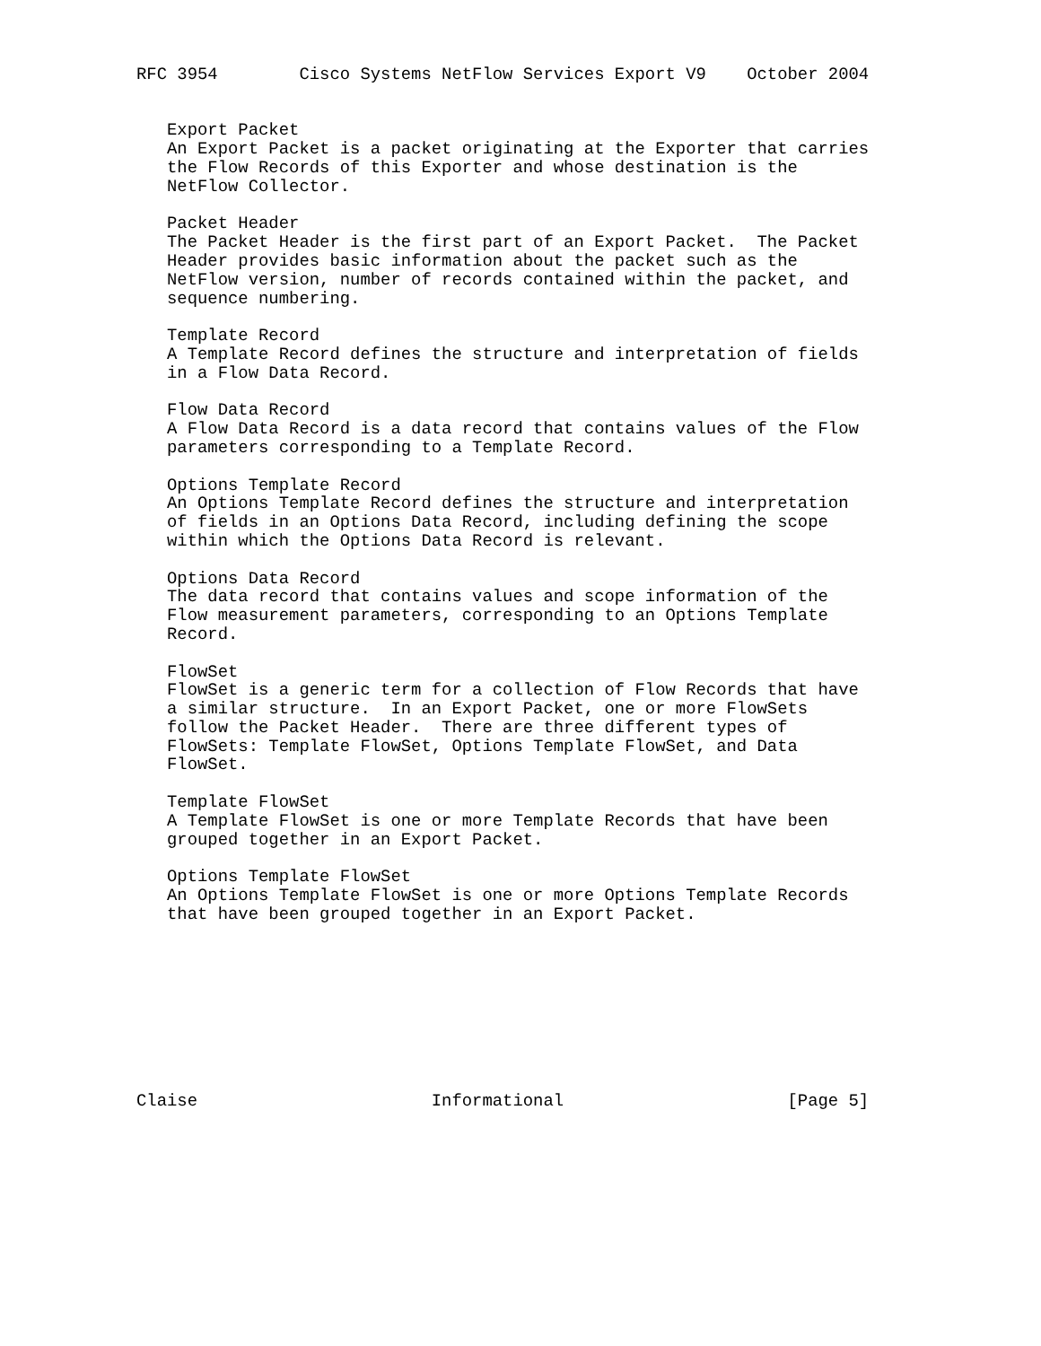RFC 3954        Cisco Systems NetFlow Services Export V9    October 2004


   Export Packet
   An Export Packet is a packet originating at the Exporter that carries
   the Flow Records of this Exporter and whose destination is the
   NetFlow Collector.

   Packet Header
   The Packet Header is the first part of an Export Packet.  The Packet
   Header provides basic information about the packet such as the
   NetFlow version, number of records contained within the packet, and
   sequence numbering.

   Template Record
   A Template Record defines the structure and interpretation of fields
   in a Flow Data Record.

   Flow Data Record
   A Flow Data Record is a data record that contains values of the Flow
   parameters corresponding to a Template Record.

   Options Template Record
   An Options Template Record defines the structure and interpretation
   of fields in an Options Data Record, including defining the scope
   within which the Options Data Record is relevant.

   Options Data Record
   The data record that contains values and scope information of the
   Flow measurement parameters, corresponding to an Options Template
   Record.

   FlowSet
   FlowSet is a generic term for a collection of Flow Records that have
   a similar structure.  In an Export Packet, one or more FlowSets
   follow the Packet Header.  There are three different types of
   FlowSets: Template FlowSet, Options Template FlowSet, and Data
   FlowSet.

   Template FlowSet
   A Template FlowSet is one or more Template Records that have been
   grouped together in an Export Packet.

   Options Template FlowSet
   An Options Template FlowSet is one or more Options Template Records
   that have been grouped together in an Export Packet.









Claise                       Informational                      [Page 5]